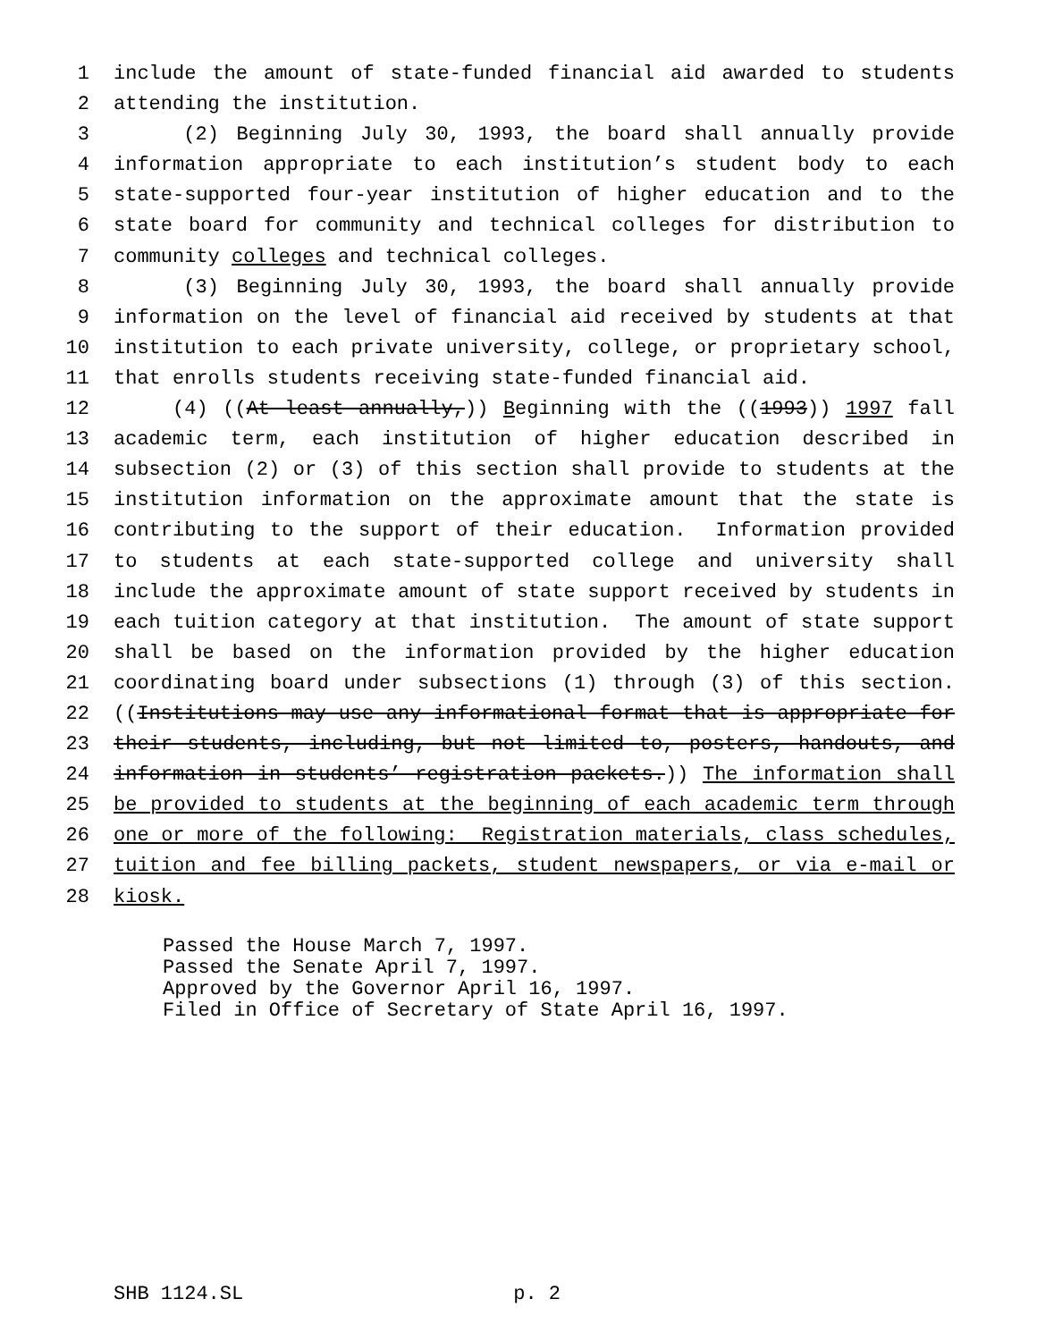1 include the amount of state-funded financial aid awarded to students
2 attending the institution.
3 (2) Beginning July 30, 1993, the board shall annually provide
4 information appropriate to each institution’s student body to each
5 state-supported four-year institution of higher education and to the
6 state board for community and technical colleges for distribution to
7 community colleges and technical colleges.
8 (3) Beginning July 30, 1993, the board shall annually provide
9 information on the level of financial aid received by students at that
10 institution to each private university, college, or proprietary school,
11 that enrolls students receiving state-funded financial aid.
12 (4) ((At least annually,)) Beginning with the ((1993)) 1997 fall
13 academic term, each institution of higher education described in
14 subsection (2) or (3) of this section shall provide to students at the
15 institution information on the approximate amount that the state is
16 contributing to the support of their education. Information provided
17 to students at each state-supported college and university shall
18 include the approximate amount of state support received by students in
19 each tuition category at that institution. The amount of state support
20 shall be based on the information provided by the higher education
21 coordinating board under subsections (1) through (3) of this section.
22 ((Institutions may use any informational format that is appropriate for
23 their students, including, but not limited to, posters, handouts, and
24 information in students’ registration packets.)) The information shall
25 be provided to students at the beginning of each academic term through
26 one or more of the following: Registration materials, class schedules,
27 tuition and fee billing packets, student newspapers, or via e-mail or
28 kiosk.
Passed the House March 7, 1997. Passed the Senate April 7, 1997. Approved by the Governor April 16, 1997. Filed in Office of Secretary of State April 16, 1997.
SHB 1124.SL p. 2